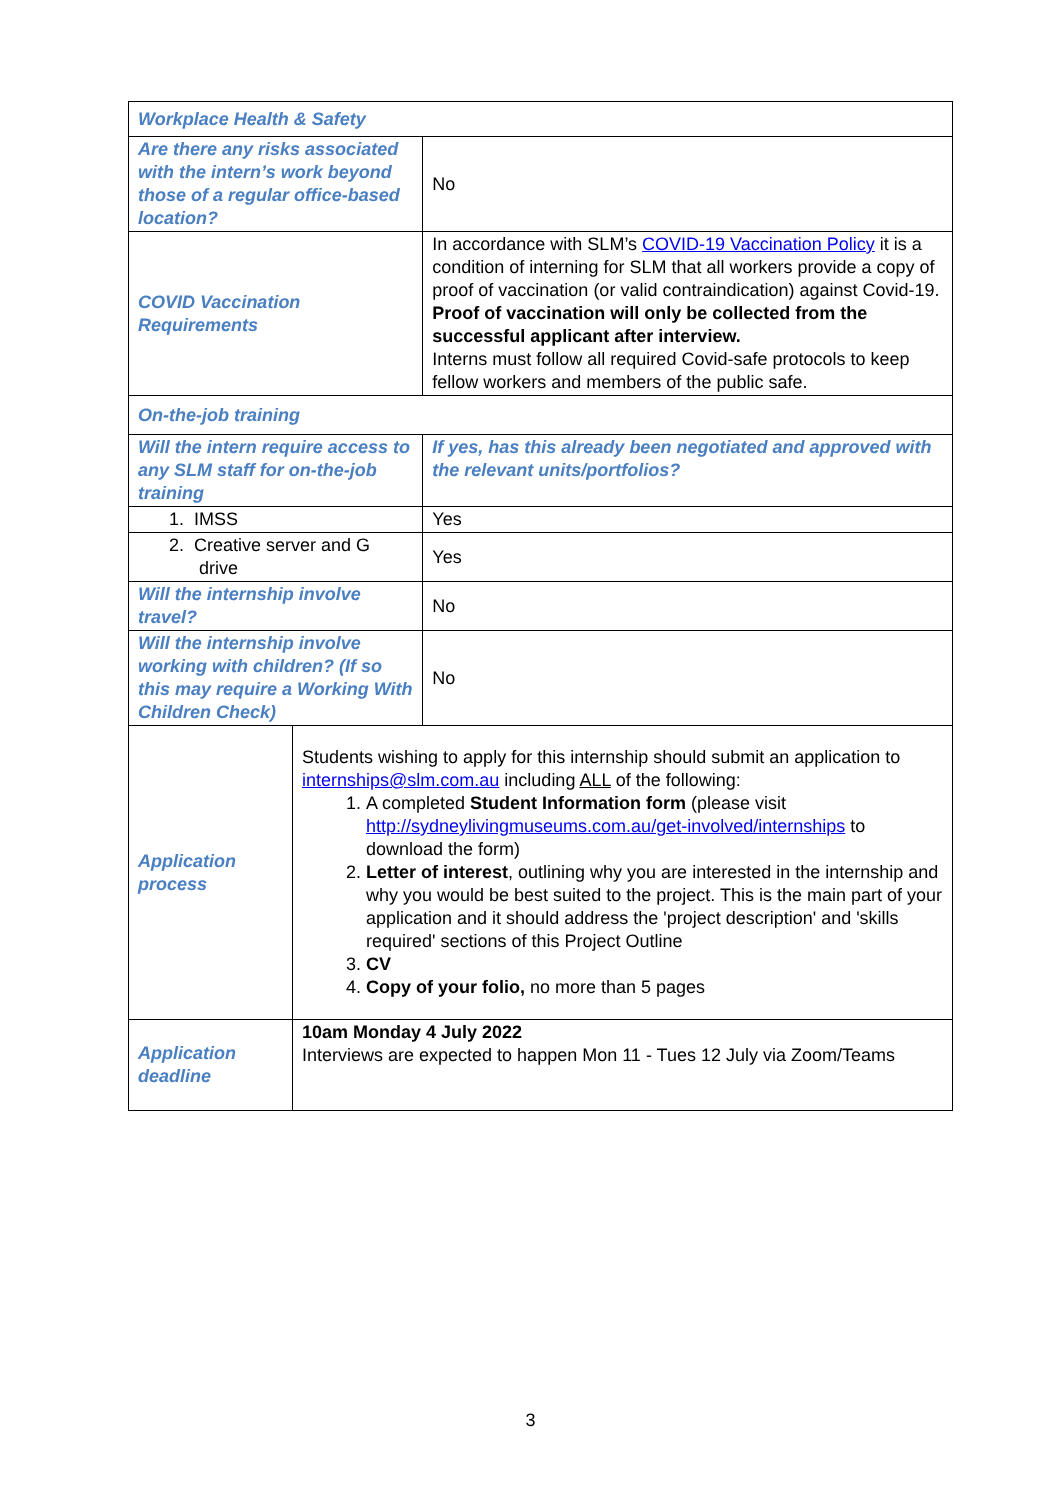| Workplace Health & Safety | | | |
| Are there any risks associated with the intern’s work beyond those of a regular office-based location? | | | No |
| COVID Vaccination Requirements | | In accordance with SLM’s COVID-19 Vaccination Policy it is a condition of interning for SLM that all workers provide a copy of proof of vaccination (or valid contraindication) against Covid-19. Proof of vaccination will only be collected from the successful applicant after interview. Interns must follow all required Covid-safe protocols to keep fellow workers and members of the public safe. | |
| On-the-job training | | | |
| Will the intern require access to any SLM staff for on-the-job training | | If yes, has this already been negotiated and approved with the relevant units/portfolios? | |
| 1. IMSS | | Yes | |
| 2. Creative server and G drive | | Yes | |
| Will the internship involve travel? | | No | |
| Will the internship involve working with children? (If so this may require a Working With Children Check) | | No | |
| Application process | Students wishing to apply for this internship should submit an application to internships@slm.com.au including ALL of the following: 1. A completed Student Information form (please visit http://sydneylivingmuseums.com.au/get-involved/internships to download the form) 2. Letter of interest , outlining why you are interested in the internship and why you would be best suited to the project. This is the main part of your application and it should address the 'project description' and 'skills required' sections of this Project Outline 3. CV 4. Copy of your folio, no more than 5 pages | | |
| Application deadline | 10am Monday 4 July 2022 Interviews are expected to happen Mon 11 - Tues 12 July via Zoom/Teams | | |
3